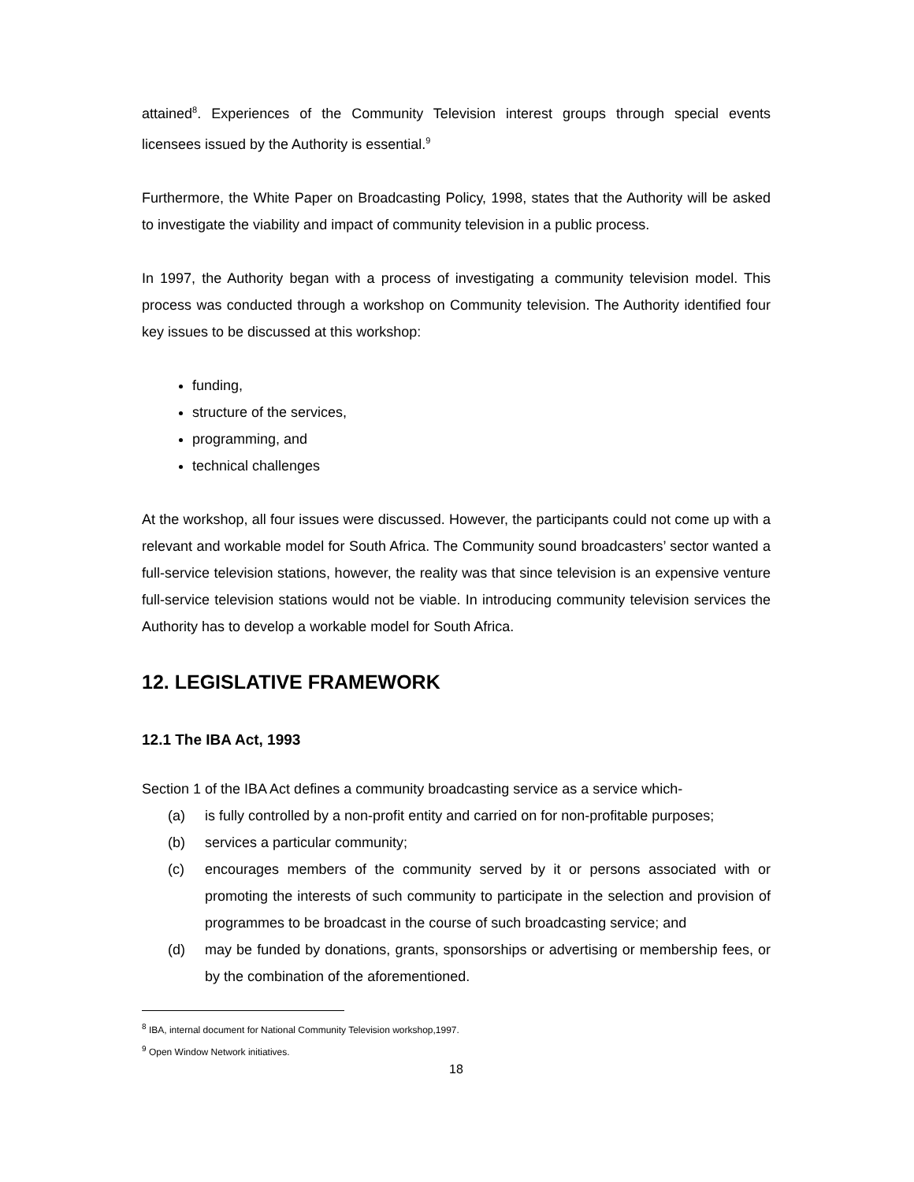attained<sup>8</sup>. Experiences of the Community Television interest groups through special events licensees issued by the Authority is essential.<sup>9</sup>
Furthermore, the White Paper on Broadcasting Policy, 1998, states that the Authority will be asked to investigate the viability and impact of community television in a public process.
In 1997, the Authority began with a process of investigating a community television model. This process was conducted through a workshop on Community television. The Authority identified four key issues to be discussed at this workshop:
funding,
structure of the services,
programming, and
technical challenges
At the workshop, all four issues were discussed. However, the participants could not come up with a relevant and workable model for South Africa. The Community sound broadcasters’ sector wanted a full-service television stations, however, the reality was that since television is an expensive venture full-service television stations would not be viable. In introducing community television services the Authority has to develop a workable model for South Africa.
12. LEGISLATIVE FRAMEWORK
12.1 The IBA Act, 1993
Section 1 of the IBA Act defines a community broadcasting service as a service which-
(a) is fully controlled by a non-profit entity and carried on for non-profitable purposes;
(b) services a particular community;
(c) encourages members of the community served by it or persons associated with or promoting the interests of such community to participate in the selection and provision of programmes to be broadcast in the course of such broadcasting service; and
(d) may be funded by donations, grants, sponsorships or advertising or membership fees, or by the combination of the aforementioned.
<sup>8</sup> IBA, internal document for National Community Television workshop,1997.
<sup>9</sup> Open Window Network initiatives.
18